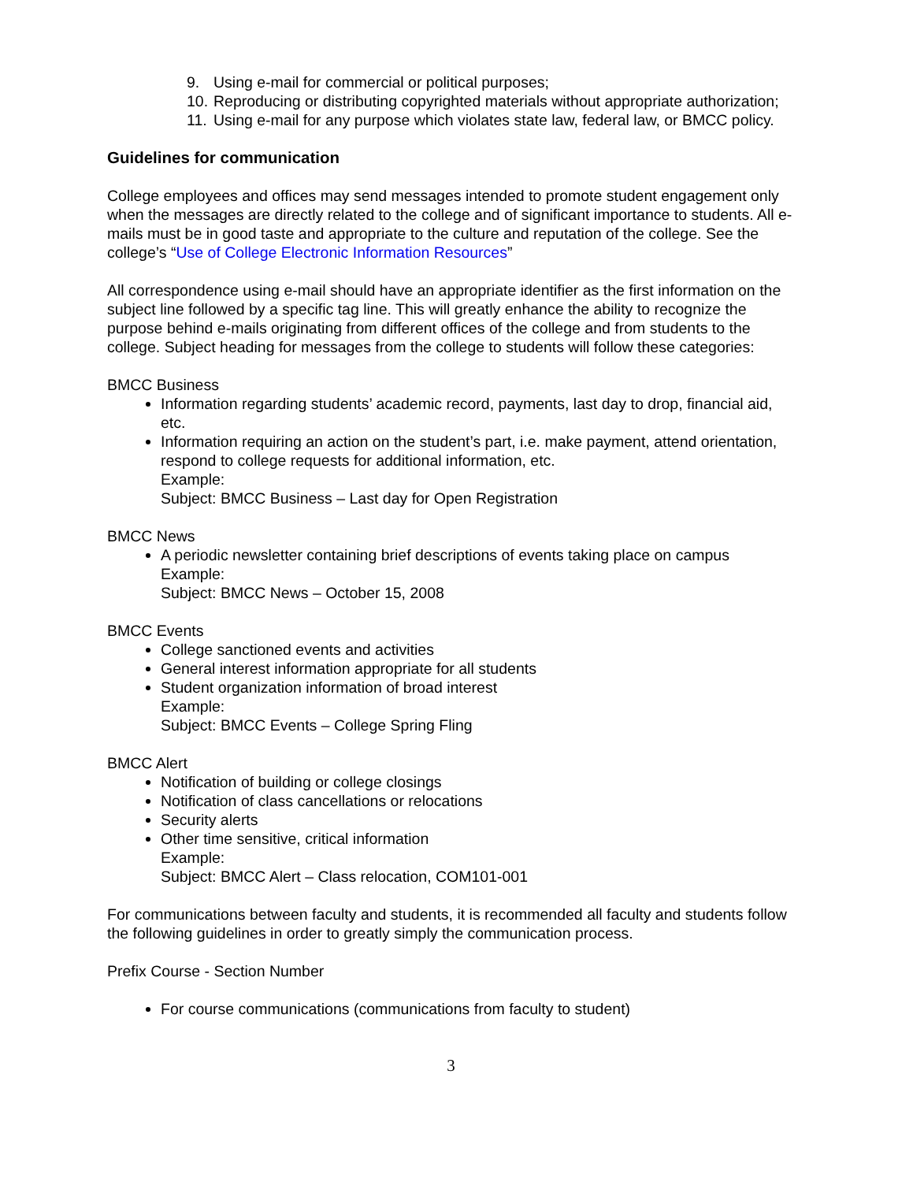9. Using e-mail for commercial or political purposes;
10. Reproducing or distributing copyrighted materials without appropriate authorization;
11. Using e-mail for any purpose which violates state law, federal law, or BMCC policy.
Guidelines for communication
College employees and offices may send messages intended to promote student engagement only when the messages are directly related to the college and of significant importance to students. All e-mails must be in good taste and appropriate to the culture and reputation of the college. See the college’s “Use of College Electronic Information Resources”
All correspondence using e-mail should have an appropriate identifier as the first information on the subject line followed by a specific tag line. This will greatly enhance the ability to recognize the purpose behind e-mails originating from different offices of the college and from students to the college. Subject heading for messages from the college to students will follow these categories:
BMCC Business
Information regarding students’ academic record, payments, last day to drop, financial aid, etc.
Information requiring an action on the student’s part, i.e. make payment, attend orientation, respond to college requests for additional information, etc.
Example:
Subject: BMCC Business – Last day for Open Registration
BMCC News
A periodic newsletter containing brief descriptions of events taking place on campus
Example:
Subject: BMCC News – October 15, 2008
BMCC Events
College sanctioned events and activities
General interest information appropriate for all students
Student organization information of broad interest
Example:
Subject: BMCC Events – College Spring Fling
BMCC Alert
Notification of building or college closings
Notification of class cancellations or relocations
Security alerts
Other time sensitive, critical information
Example:
Subject: BMCC Alert – Class relocation, COM101-001
For communications between faculty and students, it is recommended all faculty and students follow the following guidelines in order to greatly simply the communication process.
Prefix Course - Section Number
For course communications (communications from faculty to student)
3